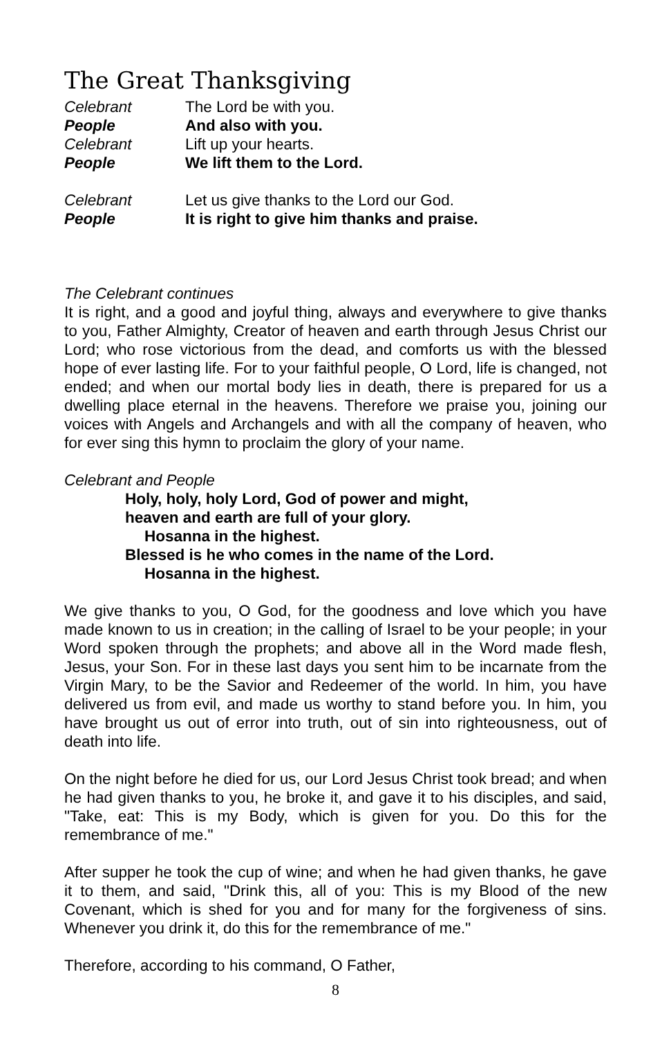The Great Thanksgiving
Celebrant The Lord be with you.
People And also with you.
Celebrant Lift up your hearts.
People We lift them to the Lord.
Celebrant Let us give thanks to the Lord our God.
People It is right to give him thanks and praise.
The Celebrant continues
It is right, and a good and joyful thing, always and everywhere to give thanks to you, Father Almighty, Creator of heaven and earth through Jesus Christ our Lord; who rose victorious from the dead, and comforts us with the blessed hope of ever lasting life. For to your faithful people, O Lord, life is changed, not ended; and when our mortal body lies in death, there is prepared for us a dwelling place eternal in the heavens. Therefore we praise you, joining our voices with Angels and Archangels and with all the company of heaven, who for ever sing this hymn to proclaim the glory of your name.
Celebrant and People
Holy, holy, holy Lord, God of power and might,
heaven and earth are full of your glory.
Hosanna in the highest.
Blessed is he who comes in the name of the Lord.
Hosanna in the highest.
We give thanks to you, O God, for the goodness and love which you have made known to us in creation; in the calling of Israel to be your people; in your Word spoken through the prophets; and above all in the Word made flesh, Jesus, your Son. For in these last days you sent him to be incarnate from the Virgin Mary, to be the Savior and Redeemer of the world. In him, you have delivered us from evil, and made us worthy to stand before you. In him, you have brought us out of error into truth, out of sin into righteousness, out of death into life.
On the night before he died for us, our Lord Jesus Christ took bread; and when he had given thanks to you, he broke it, and gave it to his disciples, and said, "Take, eat: This is my Body, which is given for you. Do this for the remembrance of me."
After supper he took the cup of wine; and when he had given thanks, he gave it to them, and said, "Drink this, all of you: This is my Blood of the new Covenant, which is shed for you and for many for the forgiveness of sins. Whenever you drink it, do this for the remembrance of me."
Therefore, according to his command, O Father,
8